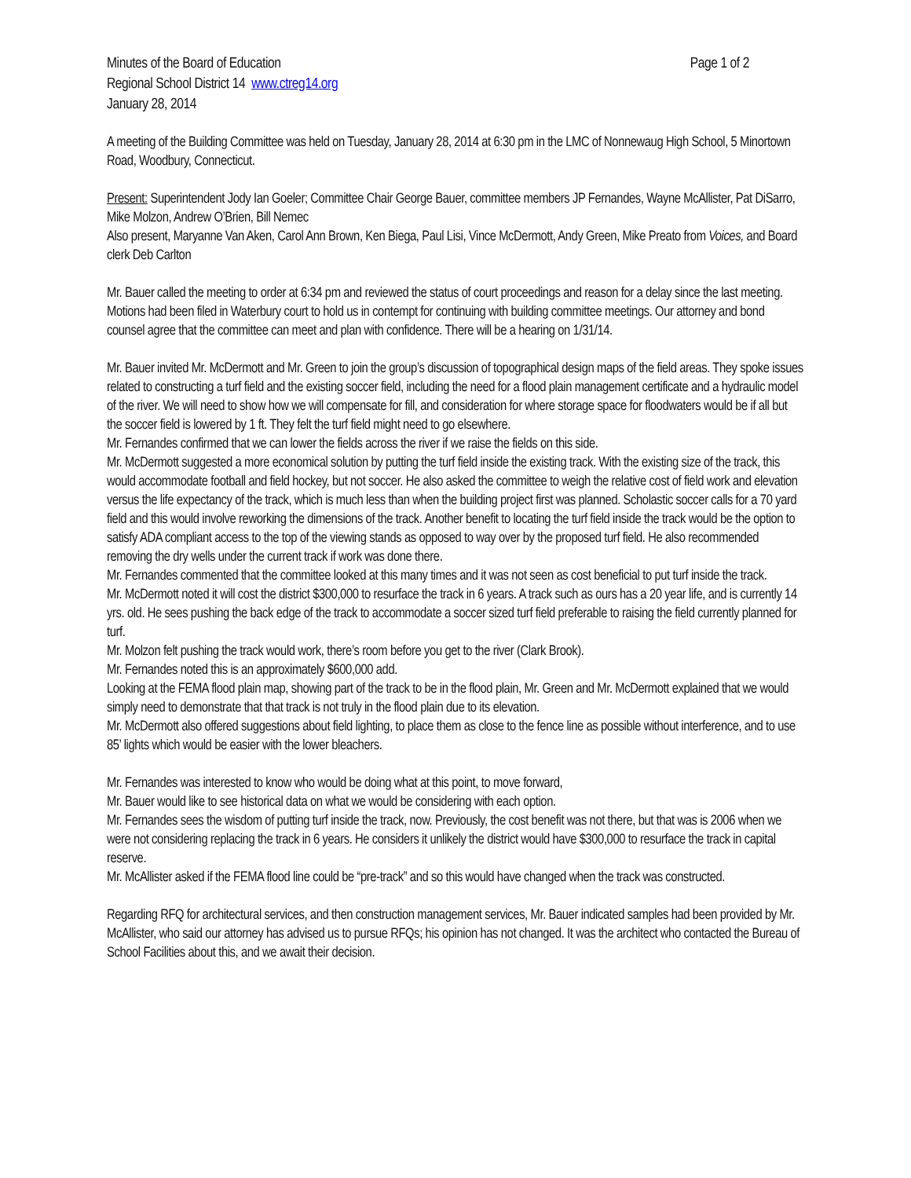Minutes of the Board of Education Page 1 of 2
Regional School District 14 www.ctreg14.org
January 28, 2014
A meeting of the Building Committee was held on Tuesday, January 28, 2014 at 6:30 pm in the LMC of Nonnewaug High School, 5 Minortown Road, Woodbury, Connecticut.
Present: Superintendent Jody Ian Goeler; Committee Chair George Bauer, committee members JP Fernandes, Wayne McAllister, Pat DiSarro, Mike Molzon, Andrew O’Brien, Bill Nemec
Also present, Maryanne Van Aken, Carol Ann Brown, Ken Biega, Paul Lisi, Vince McDermott, Andy Green, Mike Preato from Voices, and Board clerk Deb Carlton
Mr. Bauer called the meeting to order at 6:34 pm and reviewed the status of court proceedings and reason for a delay since the last meeting. Motions had been filed in Waterbury court to hold us in contempt for continuing with building committee meetings. Our attorney and bond counsel agree that the committee can meet and plan with confidence. There will be a hearing on 1/31/14.
Mr. Bauer invited Mr. McDermott and Mr. Green to join the group’s discussion of topographical design maps of the field areas. They spoke issues related to constructing a turf field and the existing soccer field, including the need for a flood plain management certificate and a hydraulic model of the river. We will need to show how we will compensate for fill, and consideration for where storage space for floodwaters would be if all but the soccer field is lowered by 1 ft. They felt the turf field might need to go elsewhere.
Mr. Fernandes confirmed that we can lower the fields across the river if we raise the fields on this side.
Mr. McDermott suggested a more economical solution by putting the turf field inside the existing track. With the existing size of the track, this would accommodate football and field hockey, but not soccer. He also asked the committee to weigh the relative cost of field work and elevation versus the life expectancy of the track, which is much less than when the building project first was planned. Scholastic soccer calls for a 70 yard field and this would involve reworking the dimensions of the track. Another benefit to locating the turf field inside the track would be the option to satisfy ADA compliant access to the top of the viewing stands as opposed to way over by the proposed turf field. He also recommended removing the dry wells under the current track if work was done there.
Mr. Fernandes commented that the committee looked at this many times and it was not seen as cost beneficial to put turf inside the track.
Mr. McDermott noted it will cost the district $300,000 to resurface the track in 6 years. A track such as ours has a 20 year life, and is currently 14 yrs. old. He sees pushing the back edge of the track to accommodate a soccer sized turf field preferable to raising the field currently planned for turf.
Mr. Molzon felt pushing the track would work, there’s room before you get to the river (Clark Brook).
Mr. Fernandes noted this is an approximately $600,000 add.
Looking at the FEMA flood plain map, showing part of the track to be in the flood plain, Mr. Green and Mr. McDermott explained that we would simply need to demonstrate that that track is not truly in the flood plain due to its elevation.
Mr. McDermott also offered suggestions about field lighting, to place them as close to the fence line as possible without interference, and to use 85’ lights which would be easier with the lower bleachers.
Mr. Fernandes was interested to know who would be doing what at this point, to move forward,
Mr. Bauer would like to see historical data on what we would be considering with each option.
Mr. Fernandes sees the wisdom of putting turf inside the track, now. Previously, the cost benefit was not there, but that was is 2006 when we were not considering replacing the track in 6 years. He considers it unlikely the district would have $300,000 to resurface the track in capital reserve.
Mr. McAllister asked if the FEMA flood line could be “pre-track” and so this would have changed when the track was constructed.
Regarding RFQ for architectural services, and then construction management services, Mr. Bauer indicated samples had been provided by Mr. McAllister, who said our attorney has advised us to pursue RFQs; his opinion has not changed. It was the architect who contacted the Bureau of School Facilities about this, and we await their decision.